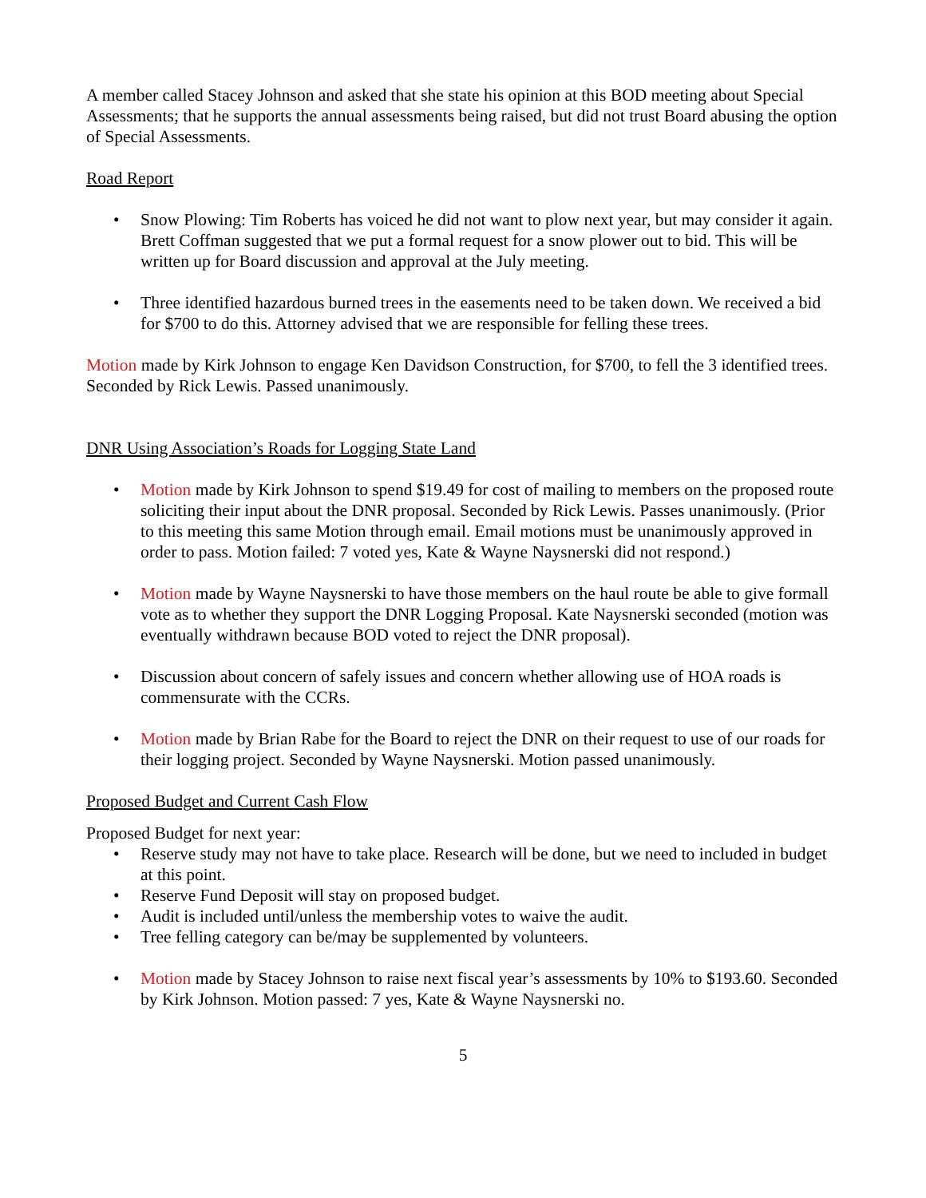A member called Stacey Johnson and asked that she state his opinion at this BOD meeting about Special Assessments; that he supports the annual assessments being raised, but did not trust Board abusing the option of Special Assessments.
Road Report
• Snow Plowing: Tim Roberts has voiced he did not want to plow next year, but may consider it again. Brett Coffman suggested that we put a formal request for a snow plower out to bid. This will be written up for Board discussion and approval at the July meeting.
• Three identified hazardous burned trees in the easements need to be taken down. We received a bid for $700 to do this. Attorney advised that we are responsible for felling these trees.
Motion made by Kirk Johnson to engage Ken Davidson Construction, for $700, to fell the 3 identified trees. Seconded by Rick Lewis. Passed unanimously.
DNR Using Association’s Roads for Logging State Land
• Motion made by Kirk Johnson to spend $19.49 for cost of mailing to members on the proposed route soliciting their input about the DNR proposal. Seconded by Rick Lewis. Passes unanimously. (Prior to this meeting this same Motion through email. Email motions must be unanimously approved in order to pass. Motion failed: 7 voted yes, Kate & Wayne Naysnerski did not respond.)
• Motion made by Wayne Naysnerski to have those members on the haul route be able to give formall vote as to whether they support the DNR Logging Proposal. Kate Naysnerski seconded (motion was eventually withdrawn because BOD voted to reject the DNR proposal).
• Discussion about concern of safely issues and concern whether allowing use of HOA roads is commensurate with the CCRs.
• Motion made by Brian Rabe for the Board to reject the DNR on their request to use of our roads for their logging project. Seconded by Wayne Naysnerski. Motion passed unanimously.
Proposed Budget and Current Cash Flow
Proposed Budget for next year:
• Reserve study may not have to take place. Research will be done, but we need to included in budget at this point.
• Reserve Fund Deposit will stay on proposed budget.
• Audit is included until/unless the membership votes to waive the audit.
• Tree felling category can be/may be supplemented by volunteers.
• Motion made by Stacey Johnson to raise next fiscal year’s assessments by 10% to $193.60. Seconded by Kirk Johnson. Motion passed: 7 yes, Kate & Wayne Naysnerski no.
5